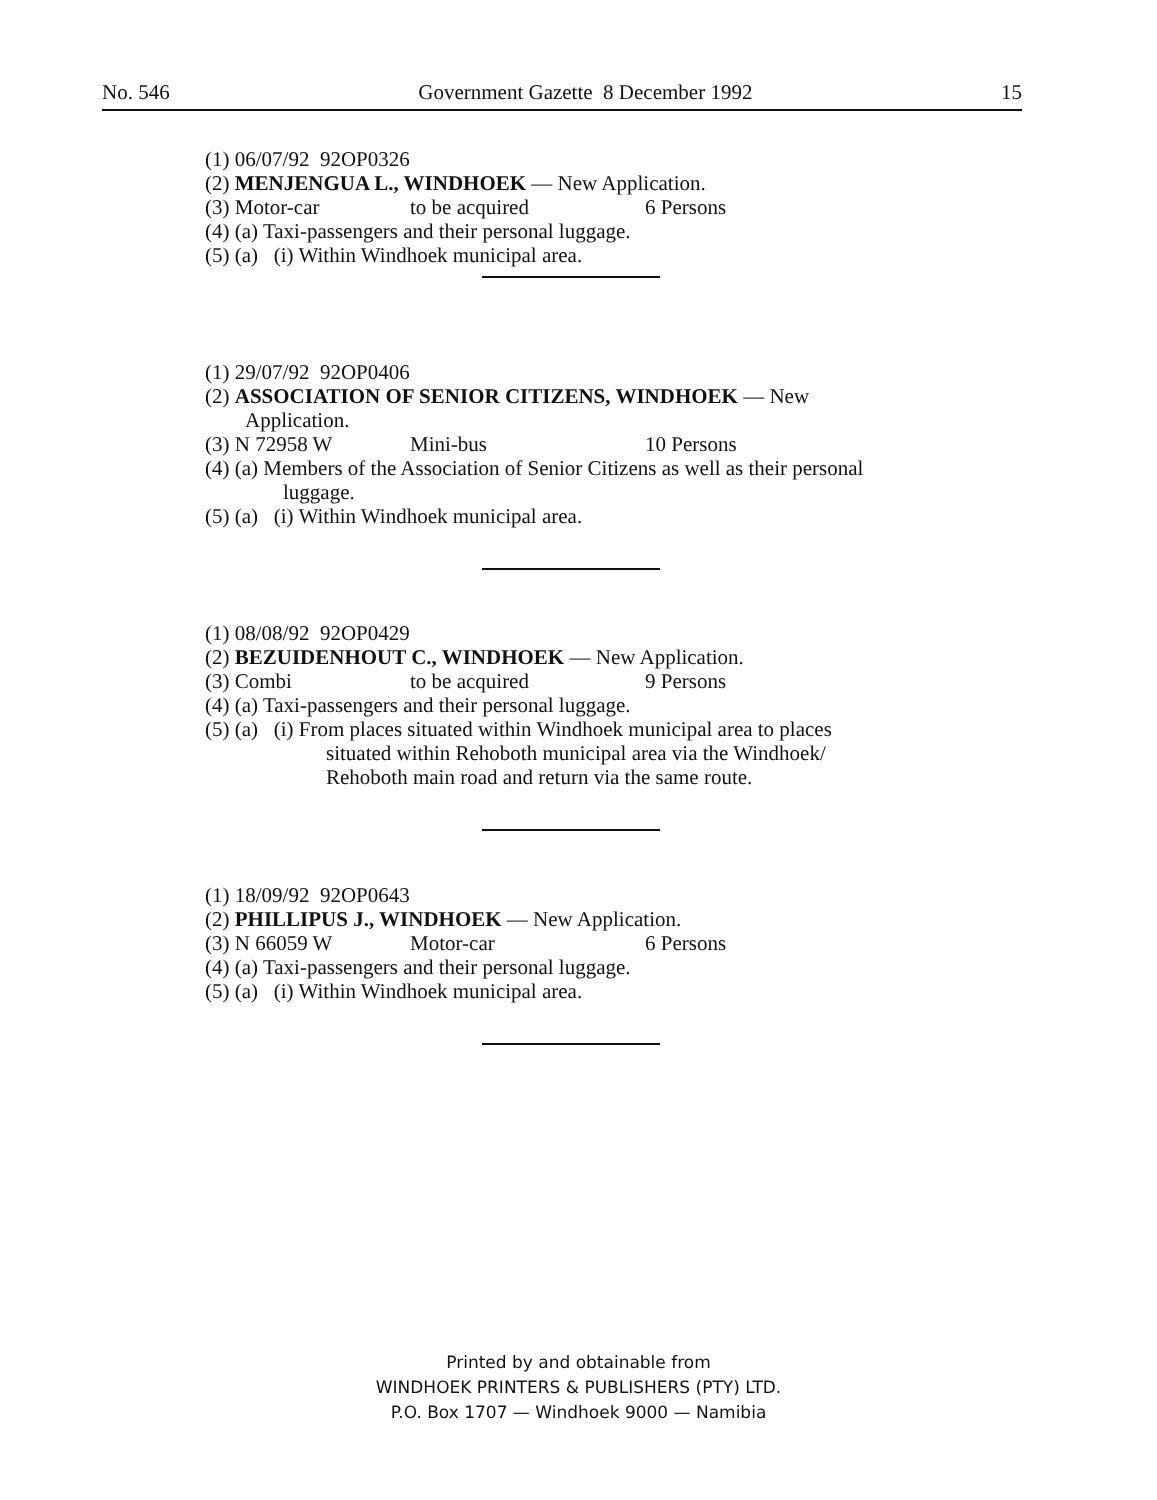No. 546 Government Gazette 8 December 1992 15
(1) 06/07/92 92OP0326
(2) MENJENGUA L., WINDHOEK — New Application.
(3) Motor-car to be acquired 6 Persons
(4) (a) Taxi-passengers and their personal luggage.
(5) (a) (i) Within Windhoek municipal area.
(1) 29/07/92 92OP0406
(2) ASSOCIATION OF SENIOR CITIZENS, WINDHOEK — New
Application.
(3) N 72958 W Mini-bus 10 Persons
(4) (a) Members of the Association of Senior Citizens as well as their personal
luggage.
(5) (a) (i) Within Windhoek municipal area.
(1) 08/08/92 92OP0429
(2) BEZUIDENHOUT C., WINDHOEK — New Application.
(3) Combi to be acquired 9 Persons
(4) (a) Taxi-passengers and their personal luggage.
(5) (a) (i) From places situated within Windhoek municipal area to places
situated within Rehoboth municipal area via the Windhoek/
Rehoboth main road and return via the same route.
(1) 18/09/92 92OP0643
(2) PHILLIPUS J., WINDHOEK — New Application.
(3) N 66059 W Motor-car 6 Persons
(4) (a) Taxi-passengers and their personal luggage.
(5) (a) (i) Within Windhoek municipal area.
Printed by and obtainable from
WINDHOEK PRINTERS & PUBLISHERS (PTY) LTD.
P.O. Box 1707 — Windhoek 9000 — Namibia